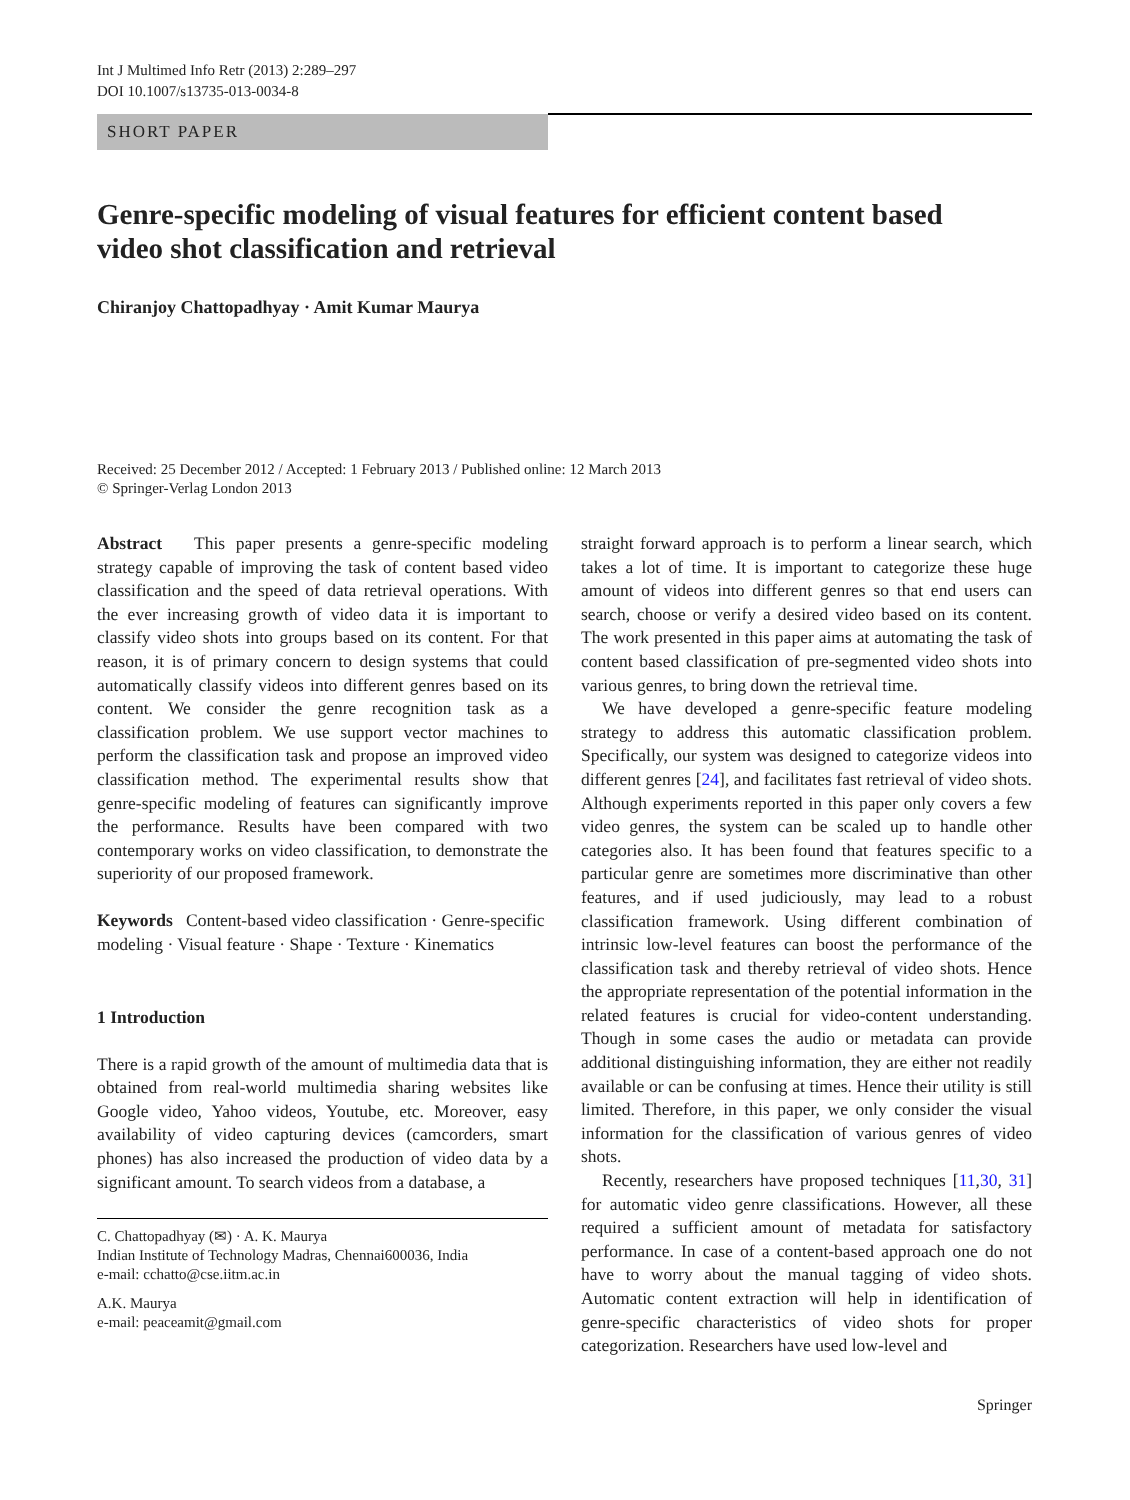Int J Multimed Info Retr (2013) 2:289–297
DOI 10.1007/s13735-013-0034-8
SHORT PAPER
Genre-specific modeling of visual features for efficient content based video shot classification and retrieval
Chiranjoy Chattopadhyay · Amit Kumar Maurya
Received: 25 December 2012 / Accepted: 1 February 2013 / Published online: 12 March 2013
© Springer-Verlag London 2013
Abstract This paper presents a genre-specific modeling strategy capable of improving the task of content based video classification and the speed of data retrieval operations. With the ever increasing growth of video data it is important to classify video shots into groups based on its content. For that reason, it is of primary concern to design systems that could automatically classify videos into different genres based on its content. We consider the genre recognition task as a classification problem. We use support vector machines to perform the classification task and propose an improved video classification method. The experimental results show that genre-specific modeling of features can significantly improve the performance. Results have been compared with two contemporary works on video classification, to demonstrate the superiority of our proposed framework.
Keywords Content-based video classification · Genre-specific modeling · Visual feature · Shape · Texture · Kinematics
1 Introduction
There is a rapid growth of the amount of multimedia data that is obtained from real-world multimedia sharing websites like Google video, Yahoo videos, Youtube, etc. Moreover, easy availability of video capturing devices (camcorders, smart phones) has also increased the production of video data by a significant amount. To search videos from a database, a
C. Chattopadhyay (✉) · A. K. Maurya
Indian Institute of Technology Madras, Chennai600036, India
e-mail: cchatto@cse.iitm.ac.in
A.K. Maurya
e-mail: peaceamit@gmail.com
straight forward approach is to perform a linear search, which takes a lot of time. It is important to categorize these huge amount of videos into different genres so that end users can search, choose or verify a desired video based on its content. The work presented in this paper aims at automating the task of content based classification of pre-segmented video shots into various genres, to bring down the retrieval time.
We have developed a genre-specific feature modeling strategy to address this automatic classification problem. Specifically, our system was designed to categorize videos into different genres [24], and facilitates fast retrieval of video shots. Although experiments reported in this paper only covers a few video genres, the system can be scaled up to handle other categories also. It has been found that features specific to a particular genre are sometimes more discriminative than other features, and if used judiciously, may lead to a robust classification framework. Using different combination of intrinsic low-level features can boost the performance of the classification task and thereby retrieval of video shots. Hence the appropriate representation of the potential information in the related features is crucial for video-content understanding. Though in some cases the audio or metadata can provide additional distinguishing information, they are either not readily available or can be confusing at times. Hence their utility is still limited. Therefore, in this paper, we only consider the visual information for the classification of various genres of video shots.
Recently, researchers have proposed techniques [11,30, 31] for automatic video genre classifications. However, all these required a sufficient amount of metadata for satisfactory performance. In case of a content-based approach one do not have to worry about the manual tagging of video shots. Automatic content extraction will help in identification of genre-specific characteristics of video shots for proper categorization. Researchers have used low-level and
Springer